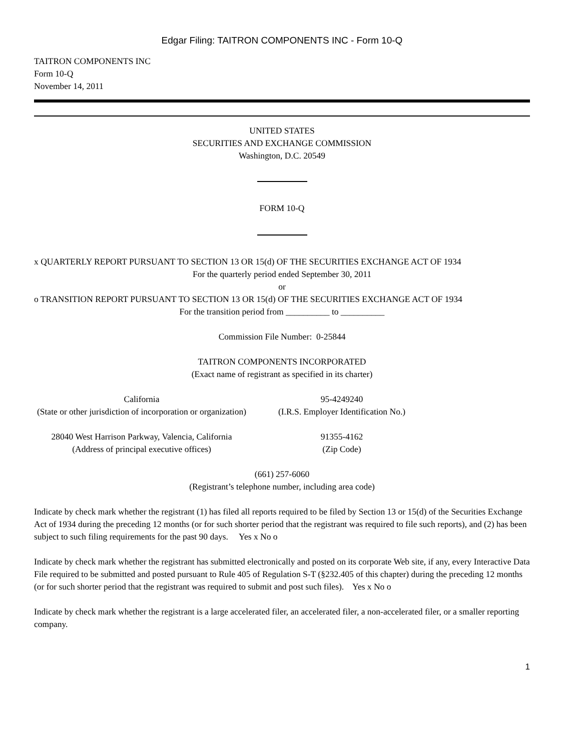Edgar Filing: TAITRON COMPONENTS INC - Form 10-Q
TAITRON COMPONENTS INC
Form 10-Q
November 14, 2011
UNITED STATES
SECURITIES AND EXCHANGE COMMISSION
Washington, D.C. 20549
FORM 10-Q
x QUARTERLY REPORT PURSUANT TO SECTION 13 OR 15(d) OF THE SECURITIES EXCHANGE ACT OF 1934
For the quarterly period ended September 30, 2011
or
o TRANSITION REPORT PURSUANT TO SECTION 13 OR 15(d) OF THE SECURITIES EXCHANGE ACT OF 1934
For the transition period from __________ to __________
Commission File Number: 0-25844
TAITRON COMPONENTS INCORPORATED
(Exact name of registrant as specified in its charter)
| California (State or other jurisdiction of incorporation or organization) | 95-4249240 (I.R.S. Employer Identification No.) |
| 28040 West Harrison Parkway, Valencia, California | 91355-4162 |
| (Address of principal executive offices) | (Zip Code) |
(661) 257-6060
(Registrant’s telephone number, including area code)
Indicate by check mark whether the registrant (1) has filed all reports required to be filed by Section 13 or 15(d) of the Securities Exchange Act of 1934 during the preceding 12 months (or for such shorter period that the registrant was required to file such reports), and (2) has been subject to such filing requirements for the past 90 days. Yes x No o
Indicate by check mark whether the registrant has submitted electronically and posted on its corporate Web site, if any, every Interactive Data File required to be submitted and posted pursuant to Rule 405 of Regulation S-T (§232.405 of this chapter) during the preceding 12 months (or for such shorter period that the registrant was required to submit and post such files). Yes x No o
Indicate by check mark whether the registrant is a large accelerated filer, an accelerated filer, a non-accelerated filer, or a smaller reporting company.
1